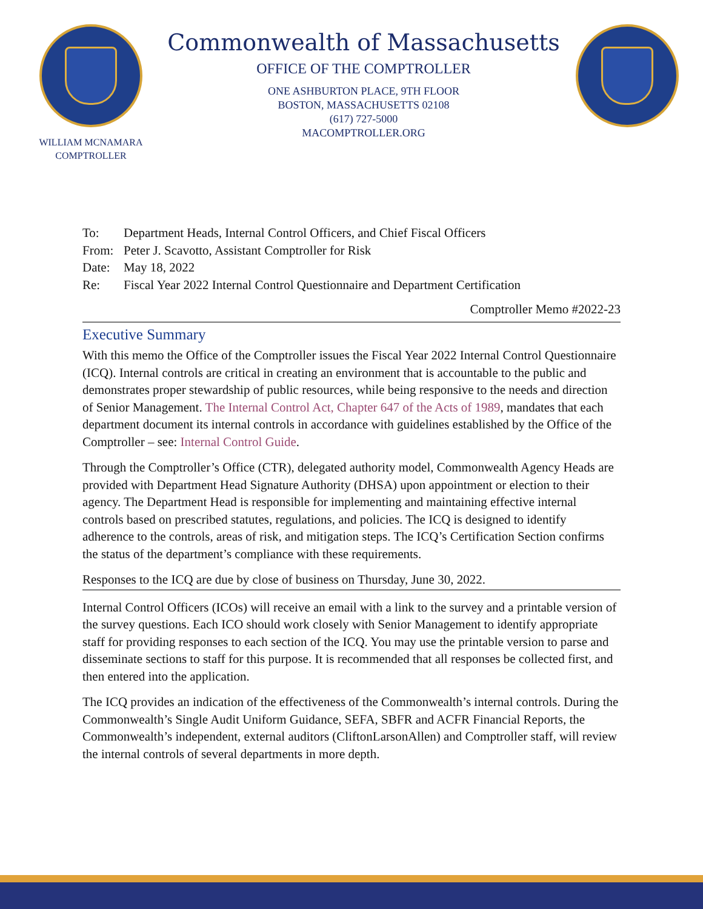WILLIAM MCNAMARA
COMPTROLLER
Commonwealth of Massachusetts
OFFICE OF THE COMPTROLLER
ONE ASHBURTON PLACE, 9TH FLOOR
BOSTON, MASSACHUSETTS 02108
(617) 727-5000
MACOMPTROLLER.ORG
To: Department Heads, Internal Control Officers, and Chief Fiscal Officers
From: Peter J. Scavotto, Assistant Comptroller for Risk
Date: May 18, 2022
Re: Fiscal Year 2022 Internal Control Questionnaire and Department Certification
Comptroller Memo #2022-23
Executive Summary
With this memo the Office of the Comptroller issues the Fiscal Year 2022 Internal Control Questionnaire (ICQ). Internal controls are critical in creating an environment that is accountable to the public and demonstrates proper stewardship of public resources, while being responsive to the needs and direction of Senior Management. The Internal Control Act, Chapter 647 of the Acts of 1989, mandates that each department document its internal controls in accordance with guidelines established by the Office of the Comptroller – see: Internal Control Guide.
Through the Comptroller’s Office (CTR), delegated authority model, Commonwealth Agency Heads are provided with Department Head Signature Authority (DHSA) upon appointment or election to their agency. The Department Head is responsible for implementing and maintaining effective internal controls based on prescribed statutes, regulations, and policies. The ICQ is designed to identify adherence to the controls, areas of risk, and mitigation steps. The ICQ’s Certification Section confirms the status of the department’s compliance with these requirements.
Responses to the ICQ are due by close of business on Thursday, June 30, 2022.
Internal Control Officers (ICOs) will receive an email with a link to the survey and a printable version of the survey questions. Each ICO should work closely with Senior Management to identify appropriate staff for providing responses to each section of the ICQ. You may use the printable version to parse and disseminate sections to staff for this purpose. It is recommended that all responses be collected first, and then entered into the application.
The ICQ provides an indication of the effectiveness of the Commonwealth’s internal controls. During the Commonwealth’s Single Audit Uniform Guidance, SEFA, SBFR and ACFR Financial Reports, the Commonwealth’s independent, external auditors (CliftonLarsonAllen) and Comptroller staff, will review the internal controls of several departments in more depth.